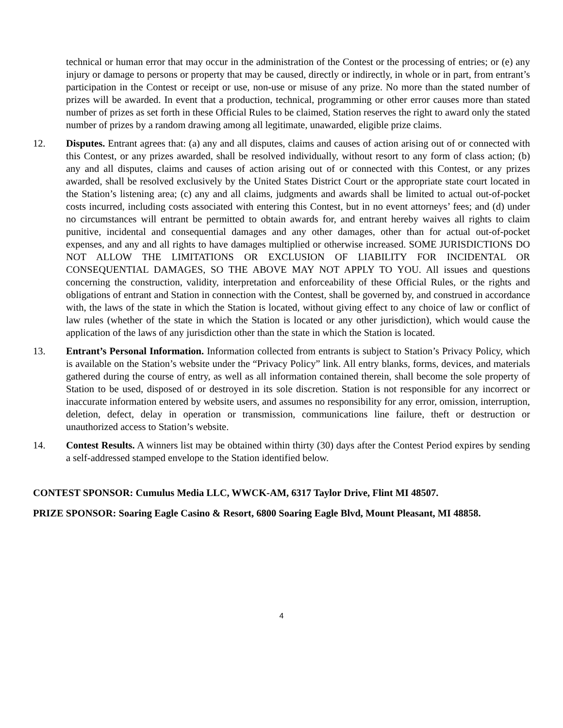technical or human error that may occur in the administration of the Contest or the processing of entries; or (e) any injury or damage to persons or property that may be caused, directly or indirectly, in whole or in part, from entrant’s participation in the Contest or receipt or use, non-use or misuse of any prize. No more than the stated number of prizes will be awarded. In event that a production, technical, programming or other error causes more than stated number of prizes as set forth in these Official Rules to be claimed, Station reserves the right to award only the stated number of prizes by a random drawing among all legitimate, unawarded, eligible prize claims.
12. Disputes. Entrant agrees that: (a) any and all disputes, claims and causes of action arising out of or connected with this Contest, or any prizes awarded, shall be resolved individually, without resort to any form of class action; (b) any and all disputes, claims and causes of action arising out of or connected with this Contest, or any prizes awarded, shall be resolved exclusively by the United States District Court or the appropriate state court located in the Station’s listening area; (c) any and all claims, judgments and awards shall be limited to actual out-of-pocket costs incurred, including costs associated with entering this Contest, but in no event attorneys’ fees; and (d) under no circumstances will entrant be permitted to obtain awards for, and entrant hereby waives all rights to claim punitive, incidental and consequential damages and any other damages, other than for actual out-of-pocket expenses, and any and all rights to have damages multiplied or otherwise increased. SOME JURISDICTIONS DO NOT ALLOW THE LIMITATIONS OR EXCLUSION OF LIABILITY FOR INCIDENTAL OR CONSEQUENTIAL DAMAGES, SO THE ABOVE MAY NOT APPLY TO YOU. All issues and questions concerning the construction, validity, interpretation and enforceability of these Official Rules, or the rights and obligations of entrant and Station in connection with the Contest, shall be governed by, and construed in accordance with, the laws of the state in which the Station is located, without giving effect to any choice of law or conflict of law rules (whether of the state in which the Station is located or any other jurisdiction), which would cause the application of the laws of any jurisdiction other than the state in which the Station is located.
13. Entrant’s Personal Information. Information collected from entrants is subject to Station’s Privacy Policy, which is available on the Station’s website under the “Privacy Policy” link. All entry blanks, forms, devices, and materials gathered during the course of entry, as well as all information contained therein, shall become the sole property of Station to be used, disposed of or destroyed in its sole discretion. Station is not responsible for any incorrect or inaccurate information entered by website users, and assumes no responsibility for any error, omission, interruption, deletion, defect, delay in operation or transmission, communications line failure, theft or destruction or unauthorized access to Station’s website.
14. Contest Results. A winners list may be obtained within thirty (30) days after the Contest Period expires by sending a self-addressed stamped envelope to the Station identified below.
CONTEST SPONSOR: Cumulus Media LLC, WWCK-AM, 6317 Taylor Drive, Flint MI 48507.
PRIZE SPONSOR: Soaring Eagle Casino & Resort, 6800 Soaring Eagle Blvd, Mount Pleasant, MI 48858.
4